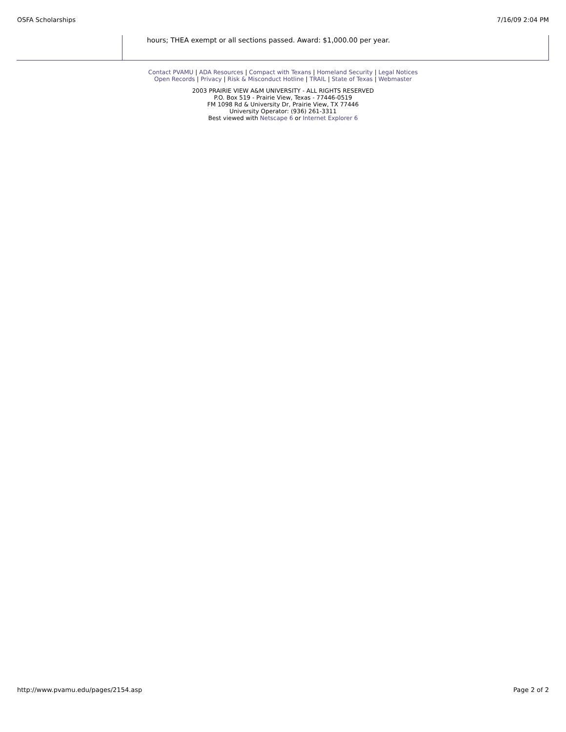OSFA Scholarships 7/16/09 2:04 PM
hours; THEA exempt or all sections passed. Award: $1,000.00 per year.
Contact PVAMU | ADA Resources | Compact with Texans | Homeland Security | Legal Notices
Open Records | Privacy | Risk & Misconduct Hotline | TRAIL | State of Texas | Webmaster
2003 PRAIRIE VIEW A&M UNIVERSITY - ALL RIGHTS RESERVED
P.O. Box 519 - Prairie View, Texas - 77446-0519
FM 1098 Rd & University Dr, Prairie View, TX 77446
University Operator: (936) 261-3311
Best viewed with Netscape 6 or Internet Explorer 6
http://www.pvamu.edu/pages/2154.asp Page 2 of 2